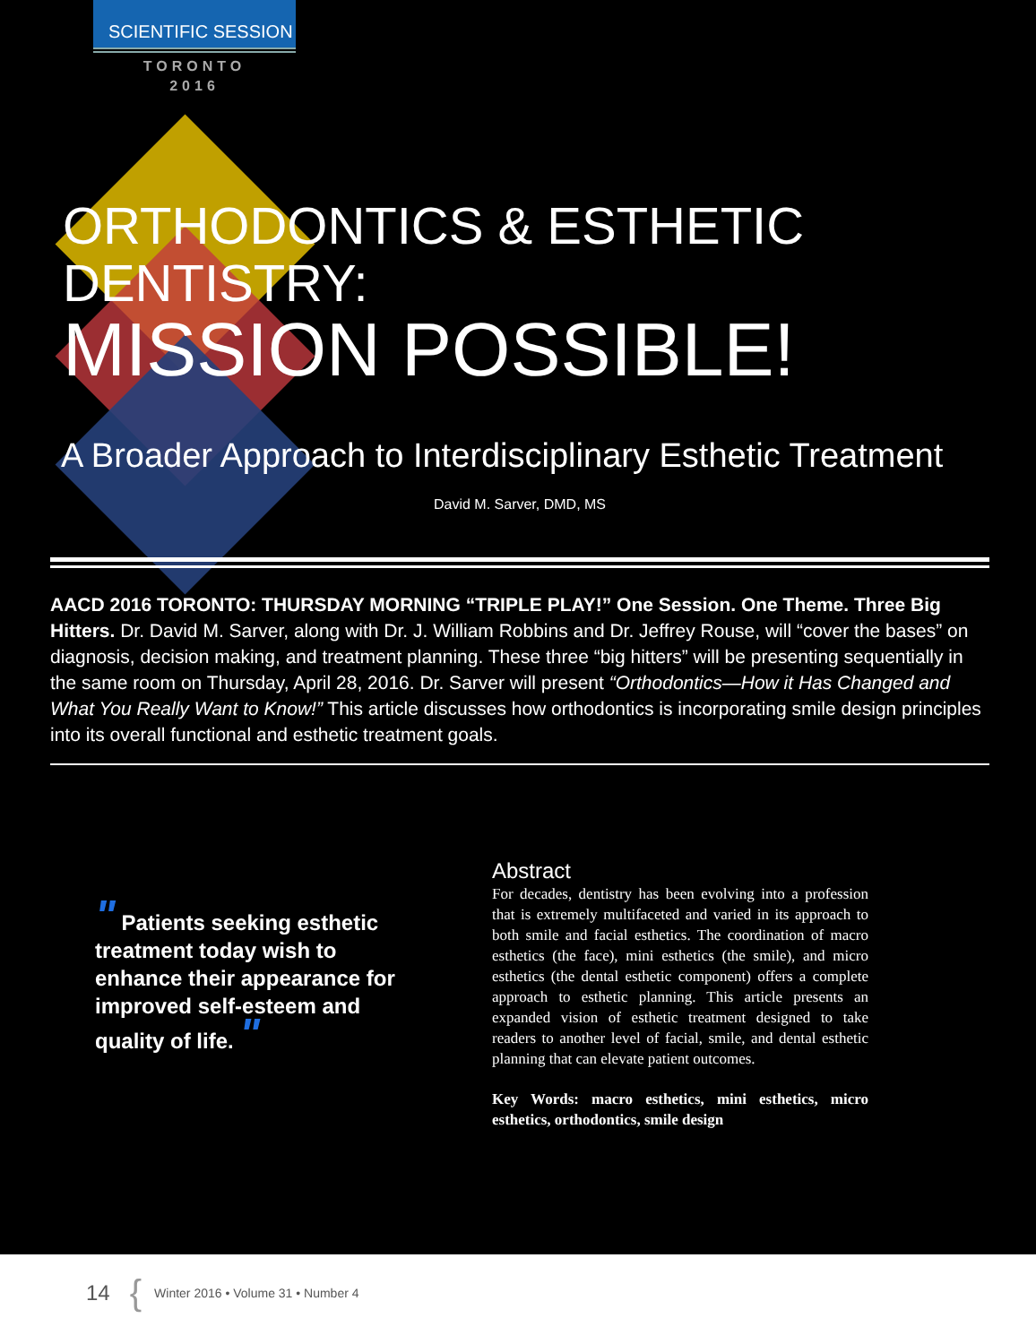SCIENTIFIC SESSION
TORONTO
2016
ORTHODONTICS & ESTHETIC DENTISTRY:
MISSION POSSIBLE!
A Broader Approach to Interdisciplinary Esthetic Treatment
David M. Sarver, DMD, MS
AACD 2016 TORONTO: THURSDAY MORNING “TRIPLE PLAY!” One Session. One Theme. Three Big Hitters. Dr. David M. Sarver, along with Dr. J. William Robbins and Dr. Jeffrey Rouse, will “cover the bases” on diagnosis, decision making, and treatment planning. These three “big hitters” will be presenting sequentially in the same room on Thursday, April 28, 2016. Dr. Sarver will present “Orthodontics—How it Has Changed and What You Really Want to Know!” This article discusses how orthodontics is incorporating smile design principles into its overall functional and esthetic treatment goals.
" Patients seeking esthetic treatment today wish to enhance their appearance for improved self-esteem and quality of life. "
Abstract
For decades, dentistry has been evolving into a profession that is extremely multifaceted and varied in its approach to both smile and facial esthetics. The coordination of macro esthetics (the face), mini esthetics (the smile), and micro esthetics (the dental esthetic component) offers a complete approach to esthetic planning. This article presents an expanded vision of esthetic treatment designed to take readers to another level of facial, smile, and dental esthetic planning that can elevate patient outcomes.
Key Words: macro esthetics, mini esthetics, micro esthetics, orthodontics, smile design
14 { Winter 2016 • Volume 31 • Number 4